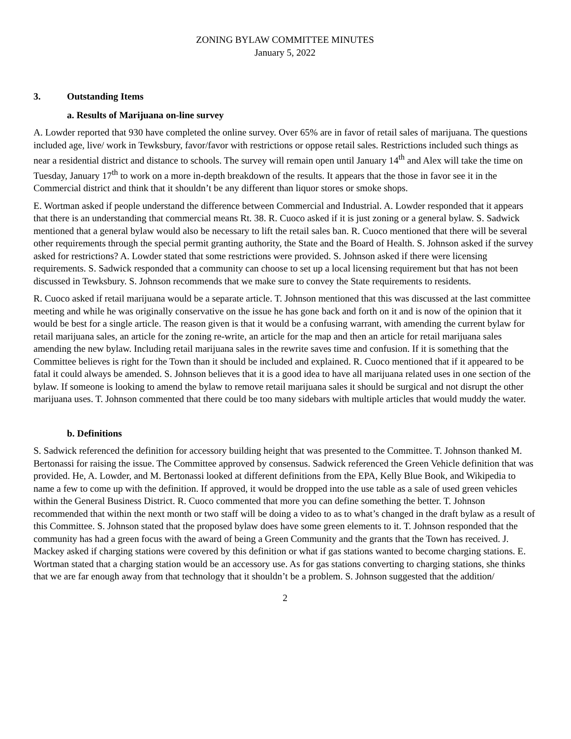ZONING BYLAW COMMITTEE MINUTES
January 5, 2022
3. Outstanding Items
a. Results of Marijuana on-line survey
A. Lowder reported that 930 have completed the online survey. Over 65% are in favor of retail sales of marijuana. The questions included age, live/ work in Tewksbury, favor/favor with restrictions or oppose retail sales. Restrictions included such things as near a residential district and distance to schools. The survey will remain open until January 14<sup>th</sup> and Alex will take the time on Tuesday, January 17<sup>th</sup> to work on a more in-depth breakdown of the results. It appears that the those in favor see it in the Commercial district and think that it shouldn’t be any different than liquor stores or smoke shops.
E. Wortman asked if people understand the difference between Commercial and Industrial. A. Lowder responded that it appears that there is an understanding that commercial means Rt. 38. R. Cuoco asked if it is just zoning or a general bylaw. S. Sadwick mentioned that a general bylaw would also be necessary to lift the retail sales ban. R. Cuoco mentioned that there will be several other requirements through the special permit granting authority, the State and the Board of Health. S. Johnson asked if the survey asked for restrictions? A. Lowder stated that some restrictions were provided. S. Johnson asked if there were licensing requirements. S. Sadwick responded that a community can choose to set up a local licensing requirement but that has not been discussed in Tewksbury. S. Johnson recommends that we make sure to convey the State requirements to residents.
R. Cuoco asked if retail marijuana would be a separate article. T. Johnson mentioned that this was discussed at the last committee meeting and while he was originally conservative on the issue he has gone back and forth on it and is now of the opinion that it would be best for a single article. The reason given is that it would be a confusing warrant, with amending the current bylaw for retail marijuana sales, an article for the zoning re-write, an article for the map and then an article for retail marijuana sales amending the new bylaw. Including retail marijuana sales in the rewrite saves time and confusion. If it is something that the Committee believes is right for the Town than it should be included and explained. R. Cuoco mentioned that if it appeared to be fatal it could always be amended. S. Johnson believes that it is a good idea to have all marijuana related uses in one section of the bylaw. If someone is looking to amend the bylaw to remove retail marijuana sales it should be surgical and not disrupt the other marijuana uses. T. Johnson commented that there could be too many sidebars with multiple articles that would muddy the water.
b. Definitions
S. Sadwick referenced the definition for accessory building height that was presented to the Committee. T. Johnson thanked M. Bertonassi for raising the issue. The Committee approved by consensus. Sadwick referenced the Green Vehicle definition that was provided. He, A. Lowder, and M. Bertonassi looked at different definitions from the EPA, Kelly Blue Book, and Wikipedia to name a few to come up with the definition. If approved, it would be dropped into the use table as a sale of used green vehicles within the General Business District. R. Cuoco commented that more you can define something the better. T. Johnson recommended that within the next month or two staff will be doing a video to as to what’s changed in the draft bylaw as a result of this Committee. S. Johnson stated that the proposed bylaw does have some green elements to it. T. Johnson responded that the community has had a green focus with the award of being a Green Community and the grants that the Town has received. J. Mackey asked if charging stations were covered by this definition or what if gas stations wanted to become charging stations. E. Wortman stated that a charging station would be an accessory use. As for gas stations converting to charging stations, she thinks that we are far enough away from that technology that it shouldn’t be a problem. S. Johnson suggested that the addition/
2